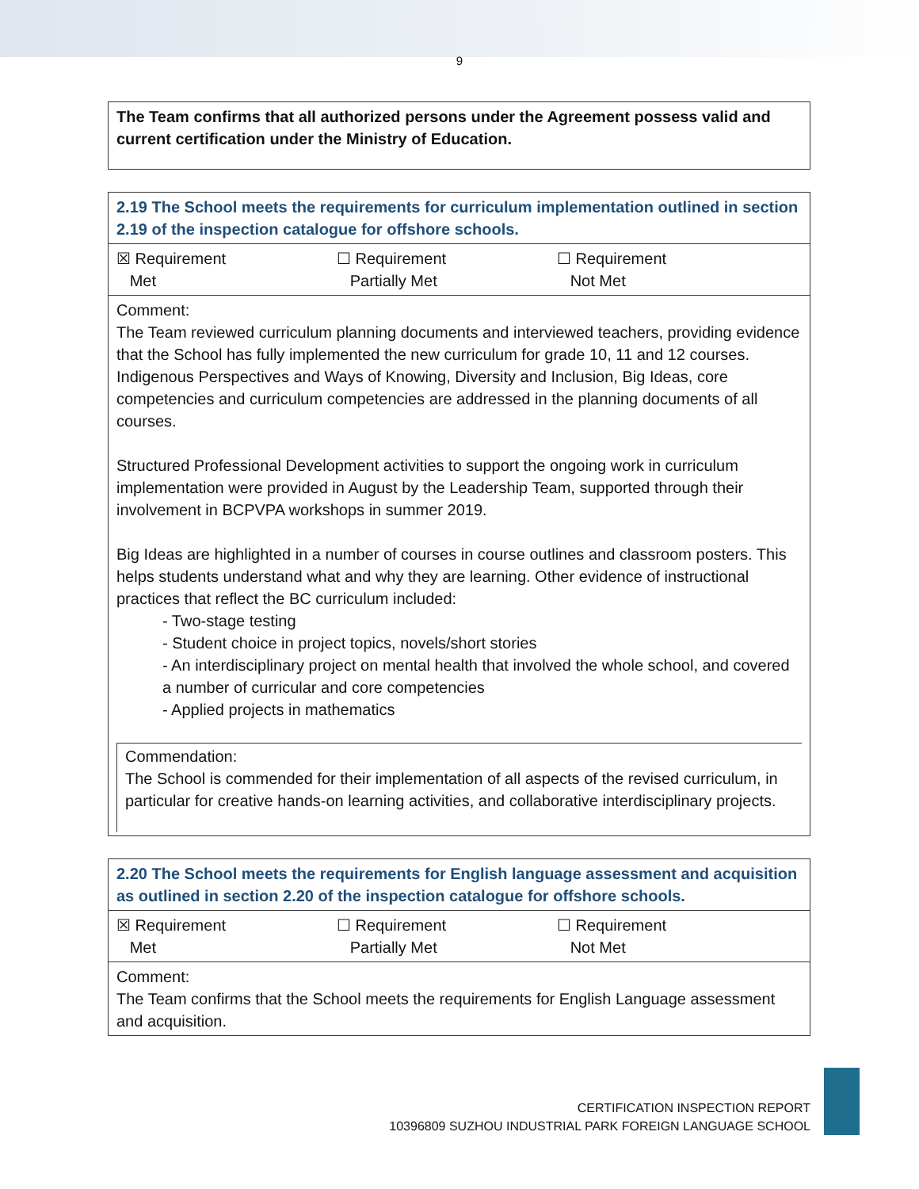9
| The Team confirms that all authorized persons under the Agreement possess valid and current certification under the Ministry of Education. |
| 2.19 The School meets the requirements for curriculum implementation outlined in section 2.19 of the inspection catalogue for offshore schools. |
| ☒ Requirement Met ☐ Requirement Partially Met ☐ Requirement Not Met |
| Comment: The Team reviewed curriculum planning documents and interviewed teachers, providing evidence that the School has fully implemented the new curriculum for grade 10, 11 and 12 courses. Indigenous Perspectives and Ways of Knowing, Diversity and Inclusion, Big Ideas, core competencies and curriculum competencies are addressed in the planning documents of all courses. Structured Professional Development activities to support the ongoing work in curriculum implementation were provided in August by the Leadership Team, supported through their involvement in BCPVPA workshops in summer 2019. Big Ideas are highlighted in a number of courses in course outlines and classroom posters. This helps students understand what and why they are learning. Other evidence of instructional practices that reflect the BC curriculum included: - Two-stage testing - Student choice in project topics, novels/short stories - An interdisciplinary project on mental health that involved the whole school, and covered a number of curricular and core competencies - Applied projects in mathematics Commendation: The School is commended for their implementation of all aspects of the revised curriculum, in particular for creative hands-on learning activities, and collaborative interdisciplinary projects. |
| 2.20 The School meets the requirements for English language assessment and acquisition as outlined in section 2.20 of the inspection catalogue for offshore schools. |
| ☒ Requirement Met ☐ Requirement Partially Met ☐ Requirement Not Met |
| Comment: The Team confirms that the School meets the requirements for English Language assessment and acquisition. |
CERTIFICATION INSPECTION REPORT
10396809 SUZHOU INDUSTRIAL PARK FOREIGN LANGUAGE SCHOOL